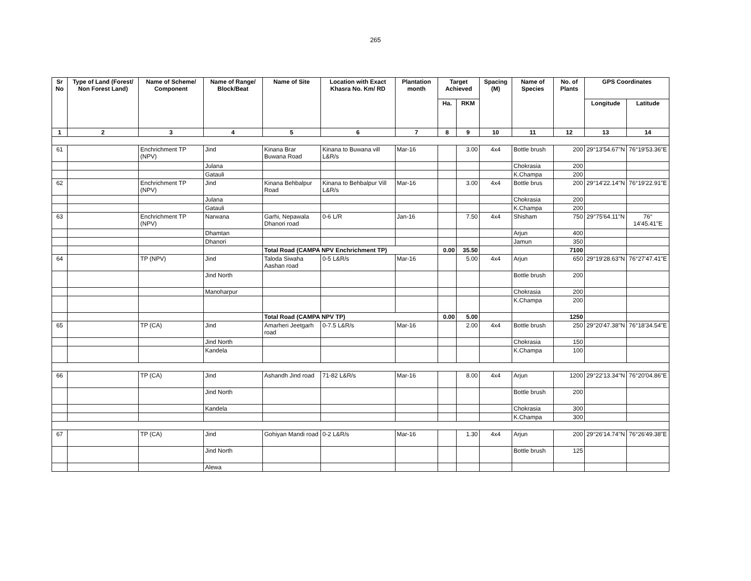265
| Sr No | Type of Land (Forest/ Non Forest Land) | Name of Scheme/ Component | Name of Range/ Block/Beat | Name of Site | Location with Exact Khasra No. Km/ RD | Plantation month | Target Achieved | | Spacing (M) | Name of Species | No. of Plants | GPS Coordinates | |
| --- | --- | --- | --- | --- | --- | --- | --- | --- | --- | --- | --- | --- | --- |
| | | | | | | | Ha. | RKM | | | | Longitude | Latitude |
| 1 | 2 | 3 | 4 | 5 | 6 | 7 | 8 | 9 | 10 | 11 | 12 | 13 | 14 |
| 61 | | Enchrichment TP (NPV) | Jind | Kinana Brar Buwana Road | Kinana to Buwana vill L&R/s | Mar-16 | | 3.00 | 4x4 | Bottle brush | 200 | 29°13'54.67"N | 76°19'53.36"E |
| | | | Julana | | | | | | | Chokrasia | 200 | | |
| | | | Gatauli | | | | | | | K.Champa | 200 | | |
| 62 | | Enchrichment TP (NPV) | Jind | Kinana Behbalpur Road | Kinana to Behbalpur Vill L&R/s | Mar-16 | | 3.00 | 4x4 | Bottle brus | 200 | 29°14'22.14"N | 76°19'22.91"E |
| | | | Julana | | | | | | | Chokrasia | 200 | | |
| | | | Gatauli | | | | | | | K.Champa | 200 | | |
| 63 | | Enchrichment TP (NPV) | Narwana | Garhi, Nepawala Dhanori road | 0-6 L/R | Jan-16 | | 7.50 | 4x4 | Shisham | 750 | 29°75'64.11"N | 76° 14'45.41"E |
| | | | Dhamtan | | | | | | | Arjun | 400 | | |
| | | | Dhanori | | | | | | | Jamun | 350 | | |
| | | | | Total Road (CAMPA NPV Enchrichment TP) | | | 0.00 | 35.50 | | | 7100 | | |
| 64 | | TP (NPV) | Jind | Taloda Siwaha Aashan road | 0-5 L&R/s | Mar-16 | | 5.00 | 4x4 | Arjun | 650 | 29°19'28.63"N | 76°27'47.41"E |
| | | | Jind North | | | | | | | Bottle brush | 200 | | |
| | | | Manoharpur | | | | | | | Chokrasia | 200 | | |
| | | | | | | | | | | K.Champa | 200 | | |
| | | | | Total Road (CAMPA NPV TP) | | | 0.00 | 5.00 | | | 1250 | | |
| 65 | | TP (CA) | Jind | Amarheri Jeetgarh road | 0-7.5 L&R/s | Mar-16 | | 2.00 | 4x4 | Bottle brush | 250 | 29°20'47.38"N | 76°18'34.54"E |
| | | | Jind North | | | | | | | Chokrasia | 150 | | |
| | | | Kandela | | | | | | | K.Champa | 100 | | |
| 66 | | TP (CA) | Jind | Ashandh Jind road | 71-82 L&R/s | Mar-16 | | 8.00 | 4x4 | Arjun | 1200 | 29°22'13.34"N | 76°20'04.86"E |
| | | | Jind North | | | | | | | Bottle brush | 200 | | |
| | | | Kandela | | | | | | | Chokrasia | 300 | | |
| | | | | | | | | | | K.Champa | 300 | | |
| 67 | | TP (CA) | Jind | Gohiyan Mandi road | 0-2 L&R/s | Mar-16 | | 1.30 | 4x4 | Arjun | 200 | 29°26'14.74"N | 76°26'49.38"E |
| | | | Jind North | | | | | | | Bottle brush | 125 | | |
| | | | Alewa | | | | | | | | | | |